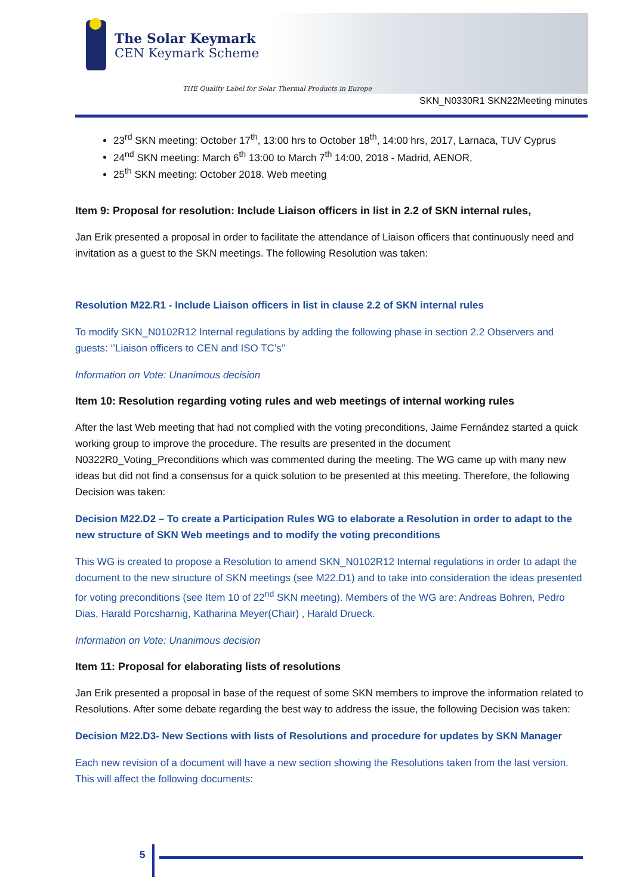The Solar Keymark
CEN Keymark Scheme
THE Quality Label for Solar Thermal Products in Europe
SKN_N0330R1 SKN22Meeting minutes
23<sup>rd</sup> SKN meeting: October 17<sup>th</sup>, 13:00 hrs to October 18<sup>th</sup>, 14:00 hrs, 2017, Larnaca, TUV Cyprus
24<sup>nd</sup> SKN meeting: March 6<sup>th</sup> 13:00 to March 7<sup>th</sup> 14:00, 2018 - Madrid, AENOR,
25<sup>th</sup> SKN meeting: October 2018. Web meeting
Item 9: Proposal for resolution: Include Liaison officers in list in 2.2 of SKN internal rules,
Jan Erik presented a proposal in order to facilitate the attendance of Liaison officers that continuously need and invitation as a guest to the SKN meetings. The following Resolution was taken:
Resolution M22.R1 - Include Liaison officers in list in clause 2.2 of SKN internal rules
To modify SKN_N0102R12 Internal regulations by adding the following phase in section 2.2 Observers and guests: ‘’Liaison officers to CEN and ISO TC’s’’
Information on Vote: Unanimous decision
Item 10: Resolution regarding voting rules and web meetings of internal working rules
After the last Web meeting that had not complied with the voting preconditions, Jaime Fernández started a quick working group to improve the procedure. The results are presented in the document N0322R0_Voting_Preconditions which was commented during the meeting. The WG came up with many new ideas but did not find a consensus for a quick solution to be presented at this meeting. Therefore, the following Decision was taken:
Decision M22.D2 – To create a Participation Rules WG to elaborate a Resolution in order to adapt to the new structure of SKN Web meetings and to modify the voting preconditions
This WG is created to propose a Resolution to amend SKN_N0102R12 Internal regulations in order to adapt the document to the new structure of SKN meetings (see M22.D1) and to take into consideration the ideas presented for voting preconditions (see Item 10 of 22<sup>nd</sup> SKN meeting). Members of the WG are: Andreas Bohren, Pedro Dias, Harald Porcsharnig, Katharina Meyer(Chair) , Harald Drueck.
Information on Vote: Unanimous decision
Item 11: Proposal for elaborating lists of resolutions
Jan Erik presented a proposal in base of the request of some SKN members to improve the information related to Resolutions. After some debate regarding the best way to address the issue, the following Decision was taken:
Decision M22.D3- New Sections with lists of Resolutions and procedure for updates by SKN Manager
Each new revision of a document will have a new section showing the Resolutions taken from the last version. This will affect the following documents:
5